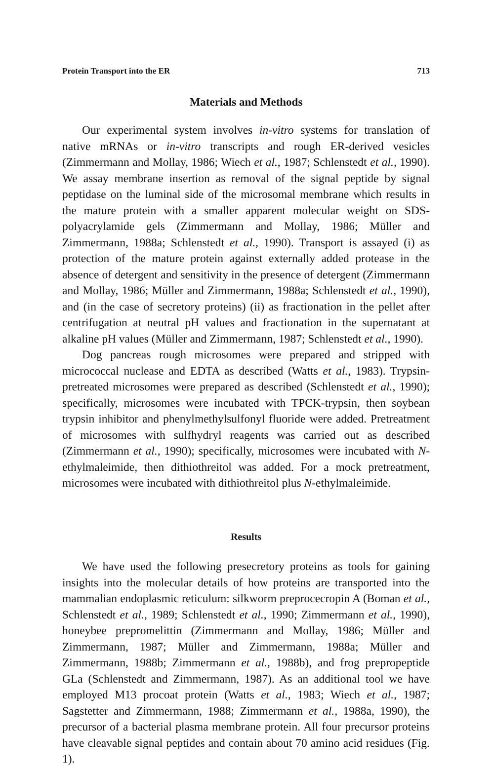Protein Transport into the ER 713
Materials and Methods
Our experimental system involves in-vitro systems for translation of native mRNAs or in-vitro transcripts and rough ER-derived vesicles (Zimmermann and Mollay, 1986; Wiech et al., 1987; Schlenstedt et al., 1990). We assay membrane insertion as removal of the signal peptide by signal peptidase on the luminal side of the microsomal membrane which results in the mature protein with a smaller apparent molecular weight on SDS-polyacrylamide gels (Zimmermann and Mollay, 1986; Müller and Zimmermann, 1988a; Schlenstedt et al., 1990). Transport is assayed (i) as protection of the mature protein against externally added protease in the absence of detergent and sensitivity in the presence of detergent (Zimmermann and Mollay, 1986; Müller and Zimmermann, 1988a; Schlenstedt et al., 1990), and (in the case of secretory proteins) (ii) as fractionation in the pellet after centrifugation at neutral pH values and fractionation in the supernatant at alkaline pH values (Müller and Zimmermann, 1987; Schlenstedt et al., 1990).
Dog pancreas rough microsomes were prepared and stripped with micrococcal nuclease and EDTA as described (Watts et al., 1983). Trypsin-pretreated microsomes were prepared as described (Schlenstedt et al., 1990); specifically, microsomes were incubated with TPCK-trypsin, then soybean trypsin inhibitor and phenylmethylsulfonyl fluoride were added. Pretreatment of microsomes with sulfhydryl reagents was carried out as described (Zimmermann et al., 1990); specifically, microsomes were incubated with N-ethylmaleimide, then dithiothreitol was added. For a mock pretreatment, microsomes were incubated with dithiothreitol plus N-ethylmaleimide.
Results
We have used the following presecretory proteins as tools for gaining insights into the molecular details of how proteins are transported into the mammalian endoplasmic reticulum: silkworm preprocecropin A (Boman et al., Schlenstedt et al., 1989; Schlenstedt et al., 1990; Zimmermann et al., 1990), honeybee prepromelittin (Zimmermann and Mollay, 1986; Müller and Zimmermann, 1987; Müller and Zimmermann, 1988a; Müller and Zimmermann, 1988b; Zimmermann et al., 1988b), and frog prepropeptide GLa (Schlenstedt and Zimmermann, 1987). As an additional tool we have employed M13 procoat protein (Watts et al., 1983; Wiech et al., 1987; Sagstetter and Zimmermann, 1988; Zimmermann et al., 1988a, 1990), the precursor of a bacterial plasma membrane protein. All four precursor proteins have cleavable signal peptides and contain about 70 amino acid residues (Fig. 1).